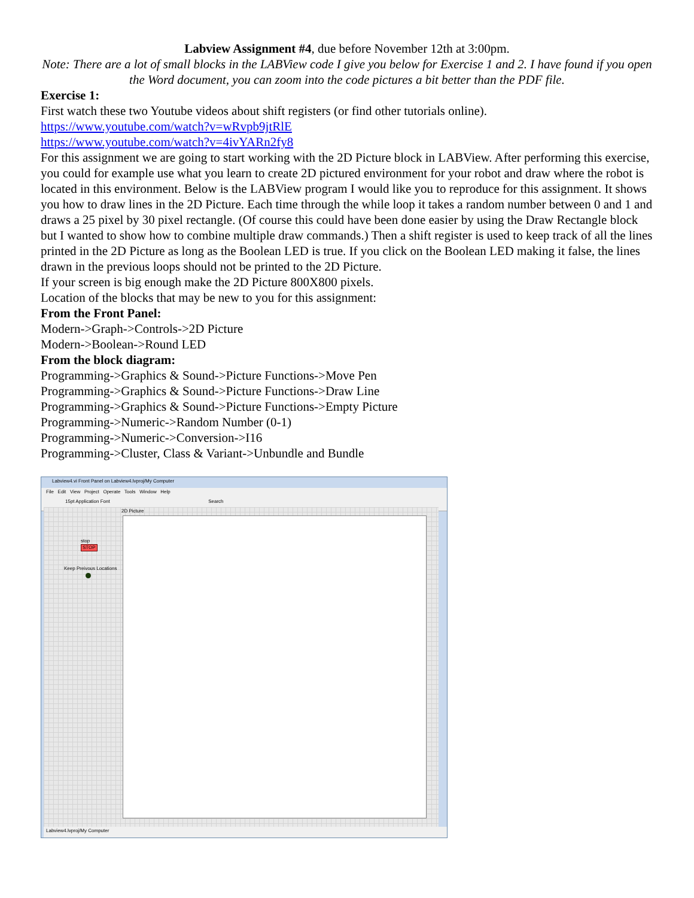Labview Assignment #4, due before November 12th at 3:00pm.
Note: There are a lot of small blocks in the LABView code I give you below for Exercise 1 and 2. I have found if you open the Word document, you can zoom into the code pictures a bit better than the PDF file.
Exercise 1:
First watch these two Youtube videos about shift registers (or find other tutorials online).
https://www.youtube.com/watch?v=wRvpb9jtRlE
https://www.youtube.com/watch?v=4ivYARn2fy8
For this assignment we are going to start working with the 2D Picture block in LABView. After performing this exercise, you could for example use what you learn to create 2D pictured environment for your robot and draw where the robot is located in this environment. Below is the LABView program I would like you to reproduce for this assignment. It shows you how to draw lines in the 2D Picture. Each time through the while loop it takes a random number between 0 and 1 and draws a 25 pixel by 30 pixel rectangle. (Of course this could have been done easier by using the Draw Rectangle block but I wanted to show how to combine multiple draw commands.) Then a shift register is used to keep track of all the lines printed in the 2D Picture as long as the Boolean LED is true. If you click on the Boolean LED making it false, the lines drawn in the previous loops should not be printed to the 2D Picture.
If your screen is big enough make the 2D Picture 800X800 pixels.
Location of the blocks that may be new to you for this assignment:
From the Front Panel:
Modern->Graph->Controls->2D Picture
Modern->Boolean->Round LED
From the block diagram:
Programming->Graphics & Sound->Picture Functions->Move Pen
Programming->Graphics & Sound->Picture Functions->Draw Line
Programming->Graphics & Sound->Picture Functions->Empty Picture
Programming->Numeric->Random Number (0-1)
Programming->Numeric->Conversion->I16
Programming->Cluster, Class & Variant->Unbundle and Bundle
Labview4.vi Front Panel on Labview4.lvproj/My Computer
File Edit View Project Operate Tools Window Help
15pt Application Font Search
2D Picture
stop
STOP
Keep Preivous Locations
Labview4.lvproj/My Computer